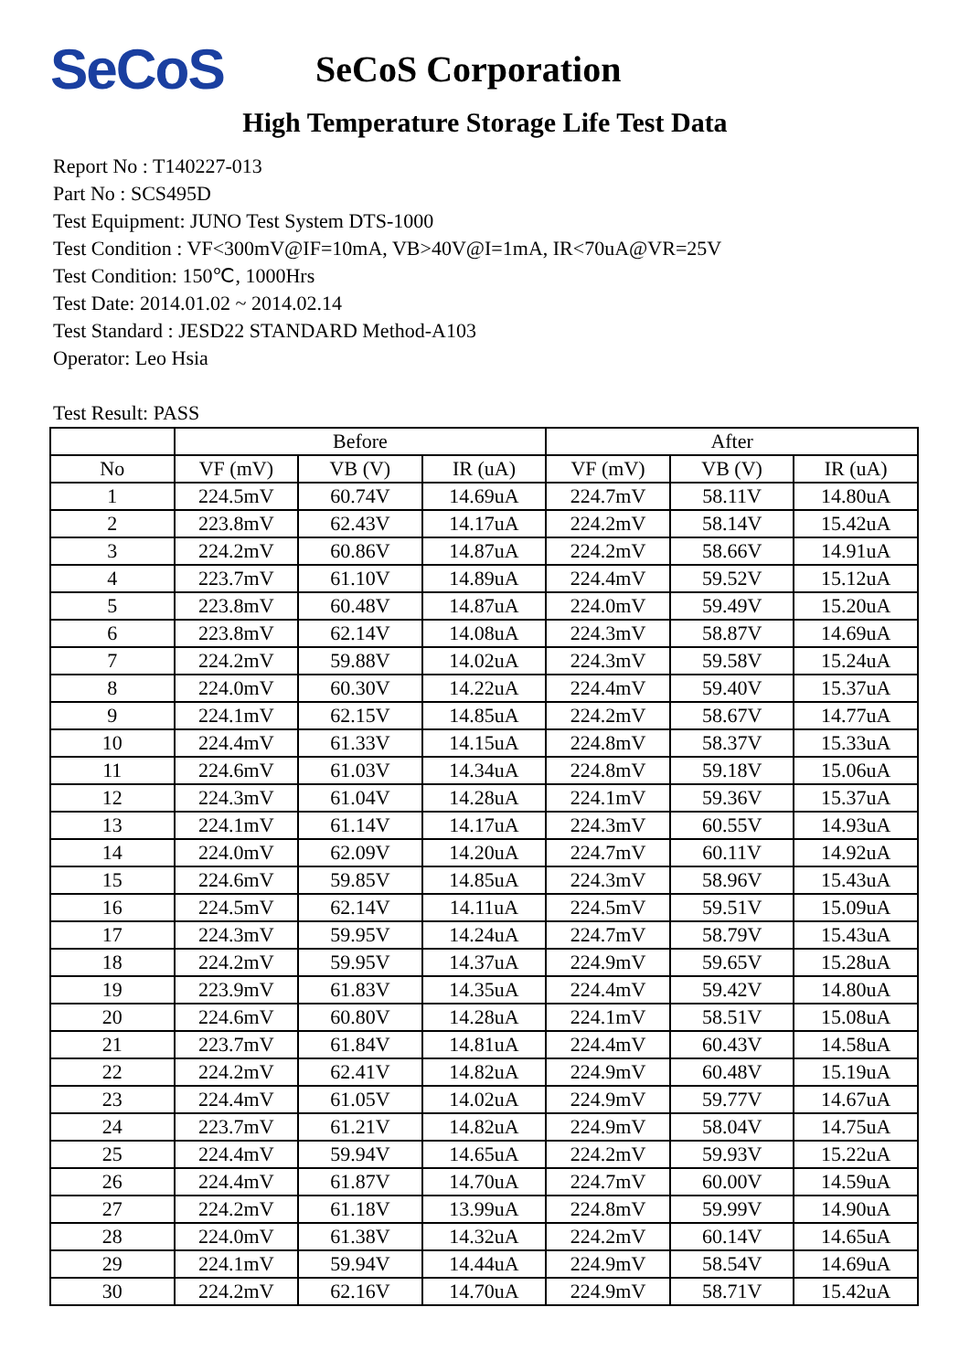SeCoS
SeCoS Corporation
High Temperature Storage Life Test Data
Report No : T140227-013
Part No : SCS495D
Test Equipment: JUNO Test System DTS-1000
Test Condition : VF<300mV@IF=10mA, VB>40V@I=1mA, IR<70uA@VR=25V
Test Condition: 150℃, 1000Hrs
Test Date: 2014.01.02 ~ 2014.02.14
Test Standard : JESD22 STANDARD Method-A103
Operator: Leo Hsia
Test Result: PASS
| | Before | | | After | | |
| --- | --- | --- | --- | --- | --- | --- |
| No | VF (mV) | VB (V) | IR (uA) | VF (mV) | VB (V) | IR (uA) |
| 1 | 224.5mV | 60.74V | 14.69uA | 224.7mV | 58.11V | 14.80uA |
| 2 | 223.8mV | 62.43V | 14.17uA | 224.2mV | 58.14V | 15.42uA |
| 3 | 224.2mV | 60.86V | 14.87uA | 224.2mV | 58.66V | 14.91uA |
| 4 | 223.7mV | 61.10V | 14.89uA | 224.4mV | 59.52V | 15.12uA |
| 5 | 223.8mV | 60.48V | 14.87uA | 224.0mV | 59.49V | 15.20uA |
| 6 | 223.8mV | 62.14V | 14.08uA | 224.3mV | 58.87V | 14.69uA |
| 7 | 224.2mV | 59.88V | 14.02uA | 224.3mV | 59.58V | 15.24uA |
| 8 | 224.0mV | 60.30V | 14.22uA | 224.4mV | 59.40V | 15.37uA |
| 9 | 224.1mV | 62.15V | 14.85uA | 224.2mV | 58.67V | 14.77uA |
| 10 | 224.4mV | 61.33V | 14.15uA | 224.8mV | 58.37V | 15.33uA |
| 11 | 224.6mV | 61.03V | 14.34uA | 224.8mV | 59.18V | 15.06uA |
| 12 | 224.3mV | 61.04V | 14.28uA | 224.1mV | 59.36V | 15.37uA |
| 13 | 224.1mV | 61.14V | 14.17uA | 224.3mV | 60.55V | 14.93uA |
| 14 | 224.0mV | 62.09V | 14.20uA | 224.7mV | 60.11V | 14.92uA |
| 15 | 224.6mV | 59.85V | 14.85uA | 224.3mV | 58.96V | 15.43uA |
| 16 | 224.5mV | 62.14V | 14.11uA | 224.5mV | 59.51V | 15.09uA |
| 17 | 224.3mV | 59.95V | 14.24uA | 224.7mV | 58.79V | 15.43uA |
| 18 | 224.2mV | 59.95V | 14.37uA | 224.9mV | 59.65V | 15.28uA |
| 19 | 223.9mV | 61.83V | 14.35uA | 224.4mV | 59.42V | 14.80uA |
| 20 | 224.6mV | 60.80V | 14.28uA | 224.1mV | 58.51V | 15.08uA |
| 21 | 223.7mV | 61.84V | 14.81uA | 224.4mV | 60.43V | 14.58uA |
| 22 | 224.2mV | 62.41V | 14.82uA | 224.9mV | 60.48V | 15.19uA |
| 23 | 224.4mV | 61.05V | 14.02uA | 224.9mV | 59.77V | 14.67uA |
| 24 | 223.7mV | 61.21V | 14.82uA | 224.9mV | 58.04V | 14.75uA |
| 25 | 224.4mV | 59.94V | 14.65uA | 224.2mV | 59.93V | 15.22uA |
| 26 | 224.4mV | 61.87V | 14.70uA | 224.7mV | 60.00V | 14.59uA |
| 27 | 224.2mV | 61.18V | 13.99uA | 224.8mV | 59.99V | 14.90uA |
| 28 | 224.0mV | 61.38V | 14.32uA | 224.2mV | 60.14V | 14.65uA |
| 29 | 224.1mV | 59.94V | 14.44uA | 224.9mV | 58.54V | 14.69uA |
| 30 | 224.2mV | 62.16V | 14.70uA | 224.9mV | 58.71V | 15.42uA |